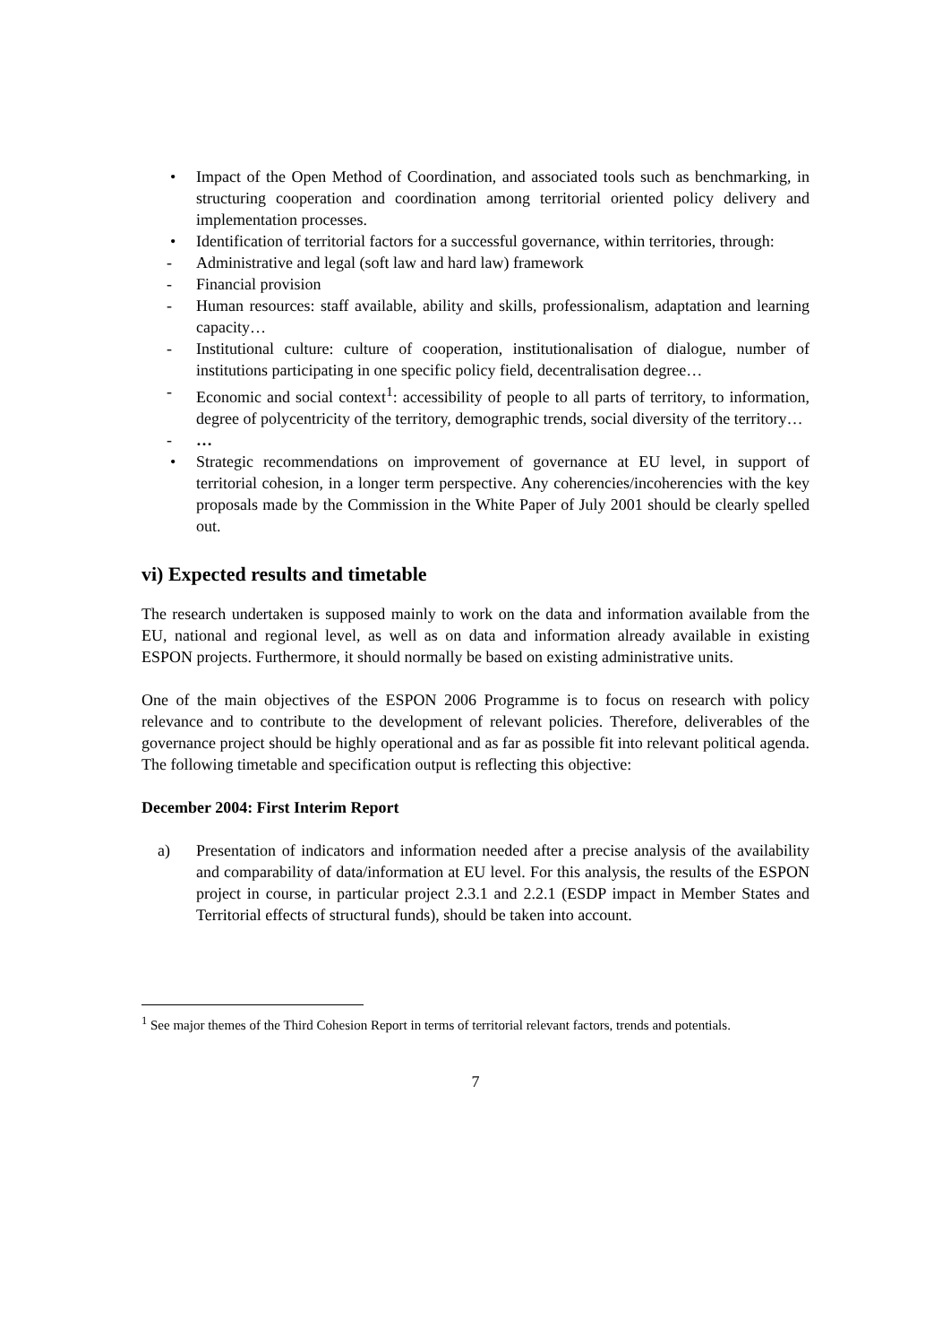• Impact of the Open Method of Coordination, and associated tools such as benchmarking, in structuring cooperation and coordination among territorial oriented policy delivery and implementation processes.
• Identification of territorial factors for a successful governance, within territories, through:
- Administrative and legal (soft law and hard law) framework
- Financial provision
- Human resources: staff available, ability and skills, professionalism, adaptation and learning capacity…
- Institutional culture: culture of cooperation, institutionalisation of dialogue, number of institutions participating in one specific policy field, decentralisation degree…
- Economic and social context<sup>1</sup>: accessibility of people to all parts of territory, to information, degree of polycentricity of the territory, demographic trends, social diversity of the territory…
- …
• Strategic recommendations on improvement of governance at EU level, in support of territorial cohesion, in a longer term perspective. Any coherencies/incoherencies with the key proposals made by the Commission in the White Paper of July 2001 should be clearly spelled out.
vi) Expected results and timetable
The research undertaken is supposed mainly to work on the data and information available from the EU, national and regional level, as well as on data and information already available in existing ESPON projects. Furthermore, it should normally be based on existing administrative units.
One of the main objectives of the ESPON 2006 Programme is to focus on research with policy relevance and to contribute to the development of relevant policies. Therefore, deliverables of the governance project should be highly operational and as far as possible fit into relevant political agenda. The following timetable and specification output is reflecting this objective:
December 2004: First Interim Report
a) Presentation of indicators and information needed after a precise analysis of the availability and comparability of data/information at EU level. For this analysis, the results of the ESPON project in course, in particular project 2.3.1 and 2.2.1 (ESDP impact in Member States and Territorial effects of structural funds), should be taken into account.
<sup>1</sup> See major themes of the Third Cohesion Report in terms of territorial relevant factors, trends and potentials.
7